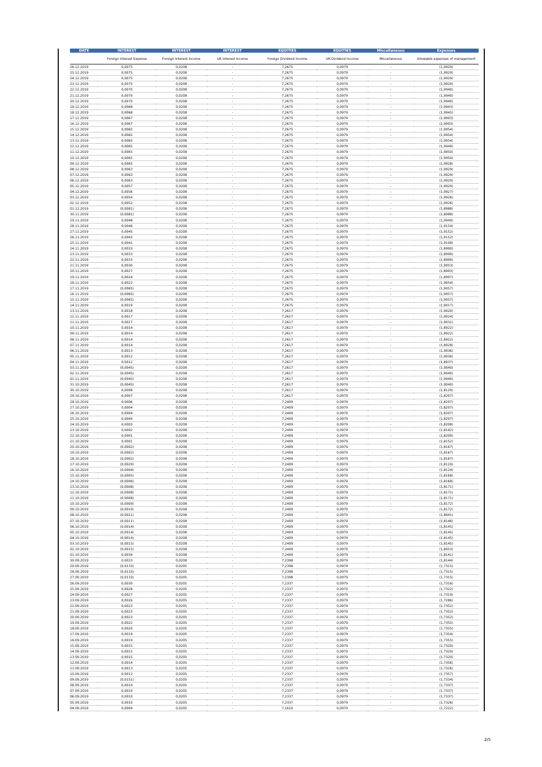| DATE | INTEREST | INTEREST | INTEREST | EQUITIES | EQUITIES | Miscellaneous | Expenses |
| --- | --- | --- | --- | --- | --- | --- | --- |
| | Foreign Interest Expense | Foreign Interest Income | UK Interest Income | Foreign Dividend Income | UK Dividend Income | Miscellaneous | Allowable expenses of management |
| 26.12.2019 | 0,0075 | 0,0208 | - | 7,2675 | 0,0979 | - | (1,9929) |
| 25.12.2019 | 0,0075 | 0,0208 | - | 7,2675 | 0,0979 | - | (1,9929) |
| 24.12.2019 | 0,0075 | 0,0208 | - | 7,2675 | 0,0979 | - | (1,9929) |
| 23.12.2019 | 0,0075 | 0,0208 | - | 7,2675 | 0,0979 | - | (1,9929) |
| 22.12.2019 | 0,0070 | 0,0208 | - | 7,2675 | 0,0979 | - | (1,9940) |
| 21.12.2019 | 0,0070 | 0,0208 | - | 7,2675 | 0,0979 | - | (1,9940) |
| 20.12.2019 | 0,0070 | 0,0208 | - | 7,2675 | 0,0979 | - | (1,9940) |
| 19.12.2019 | 0,0068 | 0,0208 | - | 7,2675 | 0,0979 | - | (1,9943) |
| 18.12.2019 | 0,0068 | 0,0208 | - | 7,2675 | 0,0979 | - | (1,9945) |
| 17.12.2019 | 0,0067 | 0,0208 | - | 7,2675 | 0,0979 | - | (1,9993) |
| 16.12.2019 | 0,0067 | 0,0208 | - | 7,2675 | 0,0979 | - | (1,9993) |
| 15.12.2019 | 0,0065 | 0,0208 | - | 7,2675 | 0,0979 | - | (1,9954) |
| 14.12.2019 | 0,0065 | 0,0208 | - | 7,2675 | 0,0979 | - | (1,9954) |
| 13.12.2019 | 0,0065 | 0,0208 | - | 7,2675 | 0,0979 | - | (1,9954) |
| 12.12.2019 | 0,0065 | 0,0208 | - | 7,2675 | 0,0979 | - | (1,9949) |
| 11.12.2019 | 0,0065 | 0,0208 | - | 7,2675 | 0,0979 | - | (1,9950) |
| 10.12.2019 | 0,0065 | 0,0208 | - | 7,2675 | 0,0979 | - | (1,9950) |
| 09.12.2019 | 0,0065 | 0,0208 | - | 7,2675 | 0,0979 | - | (1,9928) |
| 08.12.2019 | 0,0063 | 0,0208 | - | 7,2675 | 0,0979 | - | (1,9929) |
| 07.12.2019 | 0,0063 | 0,0208 | - | 7,2675 | 0,0979 | - | (1,9929) |
| 06.12.2019 | 0,0063 | 0,0208 | - | 7,2675 | 0,0979 | - | (1,9929) |
| 05.12.2019 | 0,0057 | 0,0208 | - | 7,2675 | 0,0979 | - | (1,9929) |
| 04.12.2019 | 0,0056 | 0,0208 | - | 7,2675 | 0,0979 | - | (1,9927) |
| 03.12.2019 | 0,0054 | 0,0208 | - | 7,2675 | 0,0979 | - | (1,9926) |
| 02.12.2019 | 0,0052 | 0,0208 | - | 7,2675 | 0,0979 | - | (1,9926) |
| 01.12.2019 | (0,0081) | 0,0208 | - | 7,2675 | 0,0979 | - | (1,8988) |
| 30.11.2019 | (0,0081) | 0,0208 | - | 7,2675 | 0,0979 | - | (1,8988) |
| 29.11.2019 | 0,0048 | 0,0208 | - | 7,2675 | 0,0979 | - | (1,9949) |
| 28.11.2019 | 0,0046 | 0,0208 | - | 7,2675 | 0,0979 | - | (1,9154) |
| 27.11.2019 | 0,0045 | 0,0208 | - | 7,2675 | 0,0979 | - | (1,9152) |
| 26.11.2019 | 0,0043 | 0,0208 | - | 7,2675 | 0,0979 | - | (1,9152) |
| 25.11.2019 | 0,0041 | 0,0208 | - | 7,2675 | 0,0979 | - | (1,9108) |
| 24.11.2019 | 0,0033 | 0,0208 | - | 7,2675 | 0,0979 | - | (1,8990) |
| 23.11.2019 | 0,0033 | 0,0208 | - | 7,2675 | 0,0979 | - | (1,8990) |
| 22.11.2019 | 0,0033 | 0,0208 | - | 7,2675 | 0,0979 | - | (1,8990) |
| 21.11.2019 | 0,0030 | 0,0208 | - | 7,2675 | 0,0979 | - | (1,9053) |
| 20.11.2019 | 0,0027 | 0,0208 | - | 7,2675 | 0,0979 | - | (1,8993) |
| 19.11.2019 | 0,0024 | 0,0208 | - | 7,2675 | 0,0979 | - | (1,8997) |
| 18.11.2019 | 0,0022 | 0,0208 | - | 7,2675 | 0,0979 | - | (1,9054) |
| 17.11.2019 | (0,0065) | 0,0208 | - | 7,2675 | 0,0979 | - | (1,9057) |
| 16.11.2019 | (0,0065) | 0,0208 | - | 7,2675 | 0,0979 | - | (1,9057) |
| 15.11.2019 | (0,0065) | 0,0208 | - | 7,2675 | 0,0979 | - | (1,9057) |
| 14.11.2019 | 0,0019 | 0,0208 | - | 7,2675 | 0,0979 | - | (1,9017) |
| 13.11.2019 | 0,0018 | 0,0208 | - | 7,2617 | 0,0979 | - | (1,9020) |
| 12.11.2019 | 0,0017 | 0,0208 | - | 7,2617 | 0,0979 | - | (1,9024) |
| 11.11.2019 | 0,0017 | 0,0208 | - | 7,2617 | 0,0979 | - | (1,9031) |
| 10.11.2019 | 0,0014 | 0,0208 | - | 7,2617 | 0,0979 | - | (1,8922) |
| 09.11.2019 | 0,0014 | 0,0208 | - | 7,2617 | 0,0979 | - | (1,8922) |
| 08.11.2019 | 0,0014 | 0,0208 | - | 7,2617 | 0,0979 | - | (1,8922) |
| 07.11.2019 | 0,0014 | 0,0208 | - | 7,2617 | 0,0979 | - | (1,8928) |
| 06.11.2019 | 0,0013 | 0,0208 | - | 7,2617 | 0,0979 | - | (1,9036) |
| 05.11.2019 | 0,0012 | 0,0208 | - | 7,2617 | 0,0979 | - | (1,9036) |
| 04.11.2019 | 0,0012 | 0,0208 | - | 7,2617 | 0,0979 | - | (1,8937) |
| 03.11.2019 | (0,0045) | 0,0208 | - | 7,2617 | 0,0979 | - | (1,9040) |
| 02.11.2019 | (0,0045) | 0,0208 | - | 7,2617 | 0,0979 | - | (1,9040) |
| 01.11.2019 | (0,0045) | 0,0208 | - | 7,2617 | 0,0979 | - | (1,9040) |
| 31.10.2019 | (0,0045) | 0,0208 | - | 7,2617 | 0,0979 | - | (1,9040) |
| 30.10.2019 | 0,0008 | 0,0208 | - | 7,2617 | 0,0979 | - | (1,8129) |
| 29.10.2019 | 0,0007 | 0,0208 | - | 7,2617 | 0,0979 | - | (1,8207) |
| 28.10.2019 | 0,0006 | 0,0208 | - | 7,2409 | 0,0979 | - | (1,8207) |
| 27.10.2019 | 0,0004 | 0,0208 | - | 7,2409 | 0,0979 | - | (1,8207) |
| 26.10.2019 | 0,0004 | 0,0208 | - | 7,2409 | 0,0979 | - | (1,8207) |
| 25.10.2019 | 0,0004 | 0,0208 | - | 7,2409 | 0,0979 | - | (1,8207) |
| 24.10.2019 | 0,0003 | 0,0208 | - | 7,2409 | 0,0979 | - | (1,8208) |
| 23.10.2019 | 0,0002 | 0,0208 | - | 7,2409 | 0,0979 | - | (1,8142) |
| 22.10.2019 | 0,0001 | 0,0208 | - | 7,2409 | 0,0979 | - | (1,8209) |
| 21.10.2019 | 0,0001 | 0,0208 | - | 7,2409 | 0,0979 | - | (1,8152) |
| 20.10.2019 | (0,0002) | 0,0208 | - | 7,2409 | 0,0979 | - | (1,8167) |
| 19.10.2019 | (0,0002) | 0,0208 | - | 7,2409 | 0,0979 | - | (1,8167) |
| 18.10.2019 | (0,0002) | 0,0208 | - | 7,2409 | 0,0979 | - | (1,8167) |
| 17.10.2019 | (0,0029) | 0,0208 | - | 7,2409 | 0,0979 | - | (1,8119) |
| 16.10.2019 | (0,0004) | 0,0208 | - | 7,2409 | 0,0979 | - | (1,8124) |
| 15.10.2019 | (0,0005) | 0,0208 | - | 7,2409 | 0,0979 | - | (1,8168) |
| 14.10.2019 | (0,0006) | 0,0208 | - | 7,2409 | 0,0979 | - | (1,8168) |
| 13.10.2019 | (0,0008) | 0,0208 | - | 7,2409 | 0,0979 | - | (1,8171) |
| 12.10.2019 | (0,0008) | 0,0208 | - | 7,2409 | 0,0979 | - | (1,8171) |
| 11.10.2019 | (0,0008) | 0,0208 | - | 7,2409 | 0,0979 | - | (1,8171) |
| 10.10.2019 | (0,0009) | 0,0208 | - | 7,2409 | 0,0979 | - | (1,8172) |
| 09.10.2019 | (0,0010) | 0,0208 | - | 7,2409 | 0,0979 | - | (1,8172) |
| 08.10.2019 | (0,0011) | 0,0208 | - | 7,2409 | 0,0979 | - | (1,8041) |
| 07.10.2019 | (0,0011) | 0,0208 | - | 7,2409 | 0,0979 | - | (1,8146) |
| 06.10.2019 | (0,0014) | 0,0208 | - | 7,2409 | 0,0979 | - | (1,8145) |
| 05.10.2019 | (0,0014) | 0,0208 | - | 7,2409 | 0,0979 | - | (1,8145) |
| 04.10.2019 | (0,0014) | 0,0208 | - | 7,2409 | 0,0979 | - | (1,8145) |
| 03.10.2019 | (0,0015) | 0,0208 | - | 7,2409 | 0,0979 | - | (1,8145) |
| 02.10.2019 | (0,0015) | 0,0208 | - | 7,2409 | 0,0979 | - | (1,8053) |
| 01.10.2019 | 0,0034 | 0,0208 | - | 7,2409 | 0,0979 | - | (1,8141) |
| 30.09.2019 | 0,0033 | 0,0208 | - | 7,2398 | 0,0979 | - | (1,8144) |
| 29.09.2019 | (0,0133) | 0,0205 | - | 7,2398 | 0,0979 | - | (1,7315) |
| 28.09.2019 | (0,0133) | 0,0205 | - | 7,2398 | 0,0979 | - | (1,7315) |
| 27.09.2019 | (0,0133) | 0,0205 | - | 7,2398 | 0,0979 | - | (1,7315) |
| 26.09.2019 | 0,0030 | 0,0205 | - | 7,2337 | 0,0979 | - | (1,7316) |
| 25.09.2019 | 0,0028 | 0,0205 | - | 7,2337 | 0,0979 | - | (1,7322) |
| 24.09.2019 | 0,0027 | 0,0205 | - | 7,2337 | 0,0979 | - | (1,7319) |
| 23.09.2019 | 0,0026 | 0,0205 | - | 7,2337 | 0,0979 | - | (1,7286) |
| 22.09.2019 | 0,0023 | 0,0205 | - | 7,2337 | 0,0979 | - | (1,7352) |
| 21.09.2019 | 0,0023 | 0,0205 | - | 7,2337 | 0,0979 | - | (1,7352) |
| 20.09.2019 | 0,0023 | 0,0205 | - | 7,2337 | 0,0979 | - | (1,7352) |
| 19.09.2019 | 0,0022 | 0,0205 | - | 7,2337 | 0,0979 | - | (1,7355) |
| 18.09.2019 | 0,0020 | 0,0205 | - | 7,2337 | 0,0979 | - | (1,7355) |
| 17.09.2019 | 0,0019 | 0,0205 | - | 7,2337 | 0,0979 | - | (1,7354) |
| 16.09.2019 | 0,0019 | 0,0205 | - | 7,2337 | 0,0979 | - | (1,7355) |
| 15.09.2019 | 0,0015 | 0,0205 | - | 7,2337 | 0,0979 | - | (1,7320) |
| 14.09.2019 | 0,0015 | 0,0205 | - | 7,2337 | 0,0979 | - | (1,7320) |
| 13.09.2019 | 0,0015 | 0,0205 | - | 7,2337 | 0,0979 | - | (1,7320) |
| 12.09.2019 | 0,0014 | 0,0205 | - | 7,2337 | 0,0979 | - | (1,7356) |
| 11.09.2019 | 0,0013 | 0,0205 | - | 7,2337 | 0,0979 | - | (1,7326) |
| 10.09.2019 | 0,0012 | 0,0205 | - | 7,2337 | 0,0979 | - | (1,7357) |
| 09.09.2019 | (0,0151) | 0,0205 | - | 7,2337 | 0,0979 | - | (1,7334) |
| 08.09.2019 | 0,0010 | 0,0205 | - | 7,2337 | 0,0979 | - | (1,7337) |
| 07.09.2019 | 0,0010 | 0,0205 | - | 7,2337 | 0,0979 | - | (1,7337) |
| 06.09.2019 | 0,0010 | 0,0205 | - | 7,2337 | 0,0979 | - | (1,7337) |
| 05.09.2019 | 0,0010 | 0,0205 | - | 7,2337 | 0,0979 | - | (1,7326) |
| 04.09.2019 | 0,0009 | 0,0205 | - | 7,1610 | 0,0979 | - | (1,7222) |
2/5